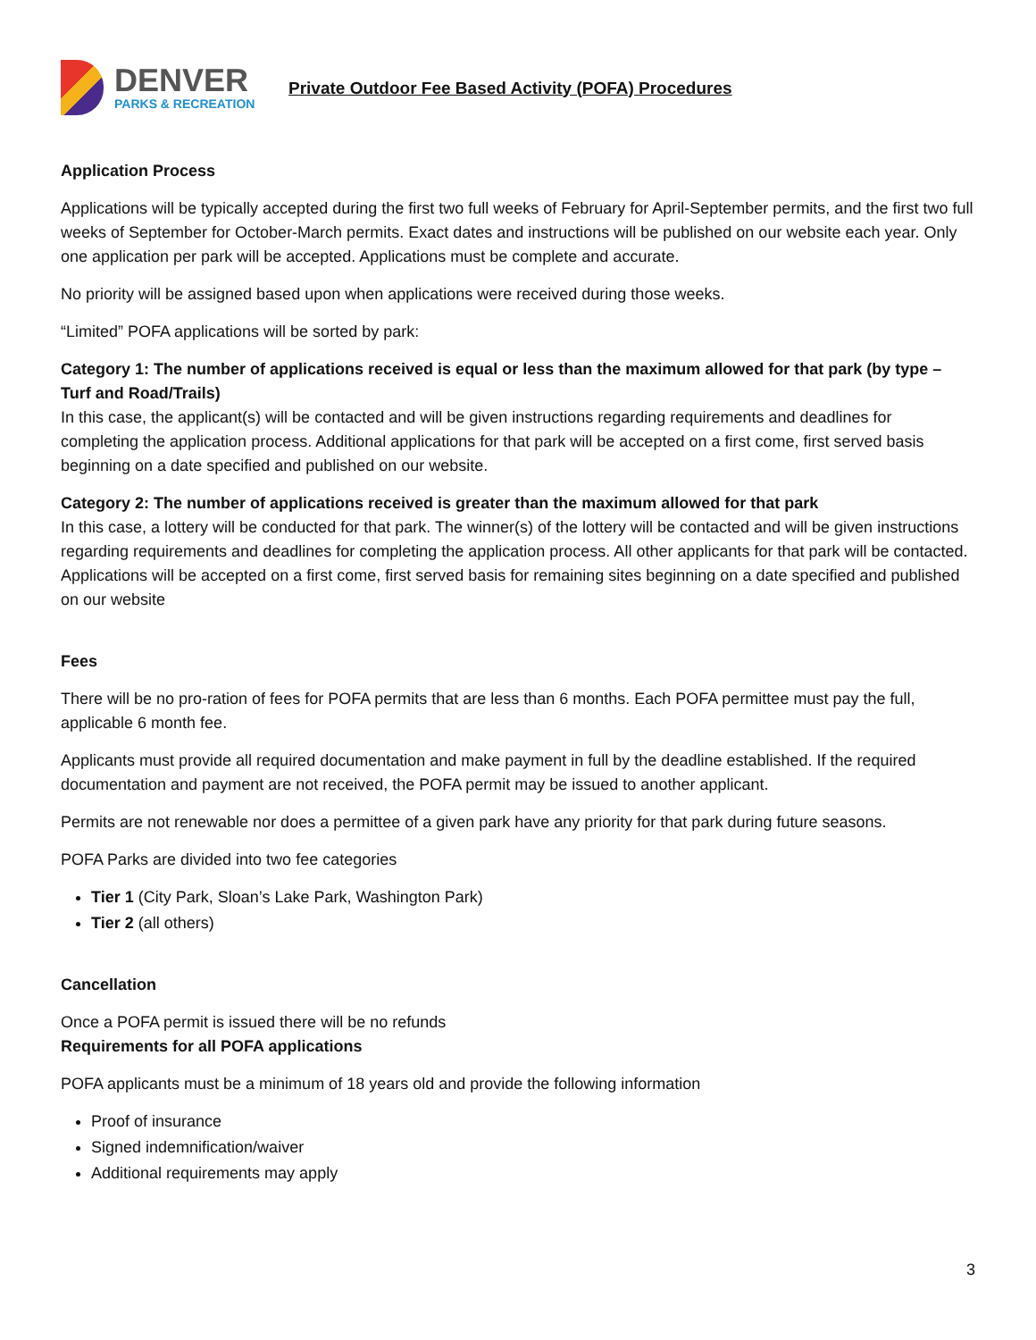DENVER
PARKS & RECREATION
Private Outdoor Fee Based Activity (POFA) Procedures
Application Process
Applications will be typically accepted during the first two full weeks of February for April-September permits, and the first two full weeks of September for October-March permits. Exact dates and instructions will be published on our website each year. Only one application per park will be accepted. Applications must be complete and accurate.
No priority will be assigned based upon when applications were received during those weeks.
“Limited” POFA applications will be sorted by park:
Category 1: The number of applications received is equal or less than the maximum allowed for that park (by type – Turf and Road/Trails)
In this case, the applicant(s) will be contacted and will be given instructions regarding requirements and deadlines for completing the application process. Additional applications for that park will be accepted on a first come, first served basis beginning on a date specified and published on our website.
Category 2: The number of applications received is greater than the maximum allowed for that park
In this case, a lottery will be conducted for that park. The winner(s) of the lottery will be contacted and will be given instructions regarding requirements and deadlines for completing the application process. All other applicants for that park will be contacted. Applications will be accepted on a first come, first served basis for remaining sites beginning on a date specified and published on our website
Fees
There will be no pro-ration of fees for POFA permits that are less than 6 months. Each POFA permittee must pay the full, applicable 6 month fee.
Applicants must provide all required documentation and make payment in full by the deadline established. If the required documentation and payment are not received, the POFA permit may be issued to another applicant.
Permits are not renewable nor does a permittee of a given park have any priority for that park during future seasons.
POFA Parks are divided into two fee categories
Tier 1 (City Park, Sloan’s Lake Park, Washington Park)
Tier 2 (all others)
Cancellation
Once a POFA permit is issued there will be no refunds
Requirements for all POFA applications
POFA applicants must be a minimum of 18 years old and provide the following information
Proof of insurance
Signed indemnification/waiver
Additional requirements may apply
3